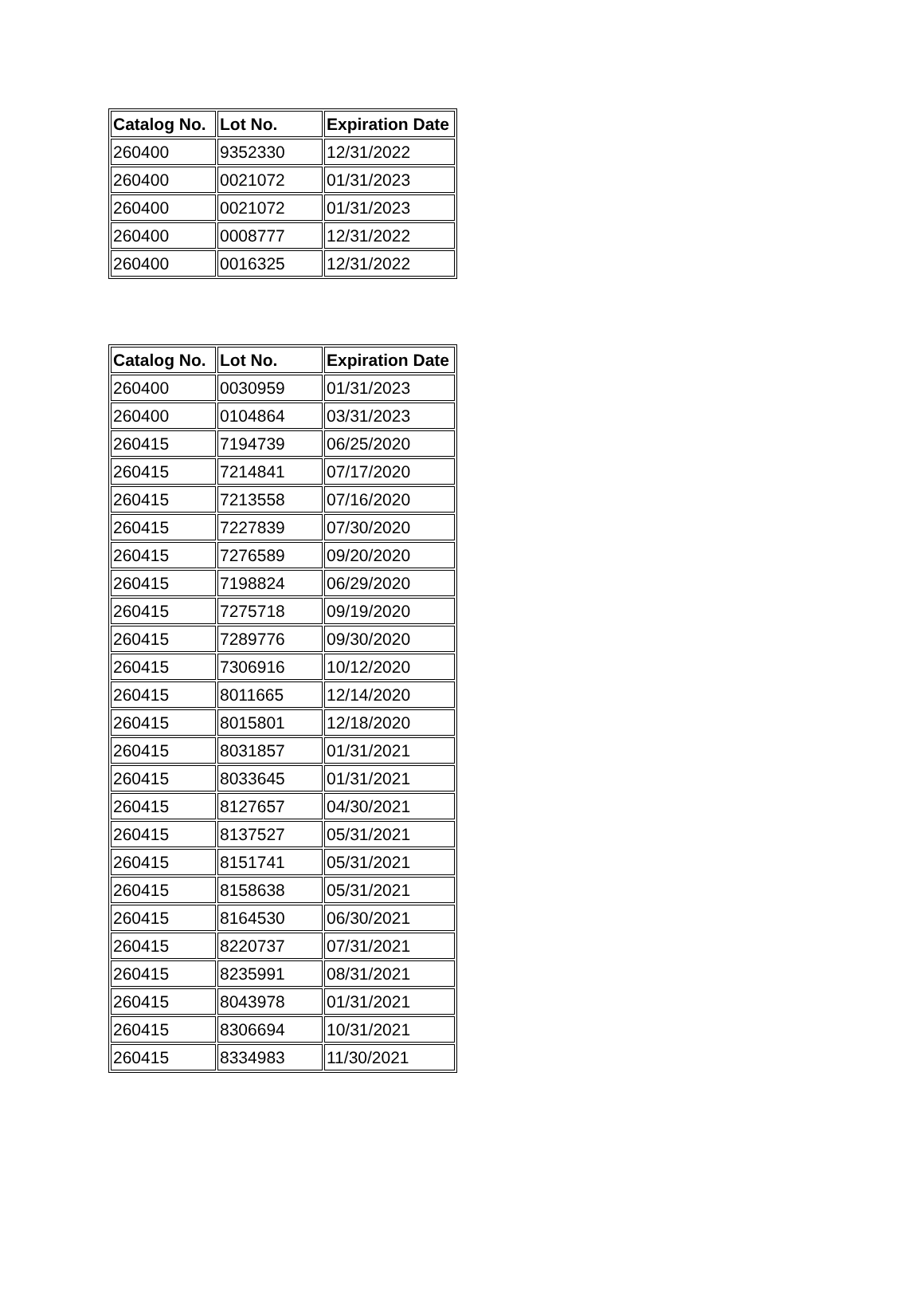| Catalog No. | Lot No. | Expiration Date |
| --- | --- | --- |
| 260400 | 9352330 | 12/31/2022 |
| 260400 | 0021072 | 01/31/2023 |
| 260400 | 0021072 | 01/31/2023 |
| 260400 | 0008777 | 12/31/2022 |
| 260400 | 0016325 | 12/31/2022 |
| Catalog No. | Lot No. | Expiration Date |
| --- | --- | --- |
| 260400 | 0030959 | 01/31/2023 |
| 260400 | 0104864 | 03/31/2023 |
| 260415 | 7194739 | 06/25/2020 |
| 260415 | 7214841 | 07/17/2020 |
| 260415 | 7213558 | 07/16/2020 |
| 260415 | 7227839 | 07/30/2020 |
| 260415 | 7276589 | 09/20/2020 |
| 260415 | 7198824 | 06/29/2020 |
| 260415 | 7275718 | 09/19/2020 |
| 260415 | 7289776 | 09/30/2020 |
| 260415 | 7306916 | 10/12/2020 |
| 260415 | 8011665 | 12/14/2020 |
| 260415 | 8015801 | 12/18/2020 |
| 260415 | 8031857 | 01/31/2021 |
| 260415 | 8033645 | 01/31/2021 |
| 260415 | 8127657 | 04/30/2021 |
| 260415 | 8137527 | 05/31/2021 |
| 260415 | 8151741 | 05/31/2021 |
| 260415 | 8158638 | 05/31/2021 |
| 260415 | 8164530 | 06/30/2021 |
| 260415 | 8220737 | 07/31/2021 |
| 260415 | 8235991 | 08/31/2021 |
| 260415 | 8043978 | 01/31/2021 |
| 260415 | 8306694 | 10/31/2021 |
| 260415 | 8334983 | 11/30/2021 |